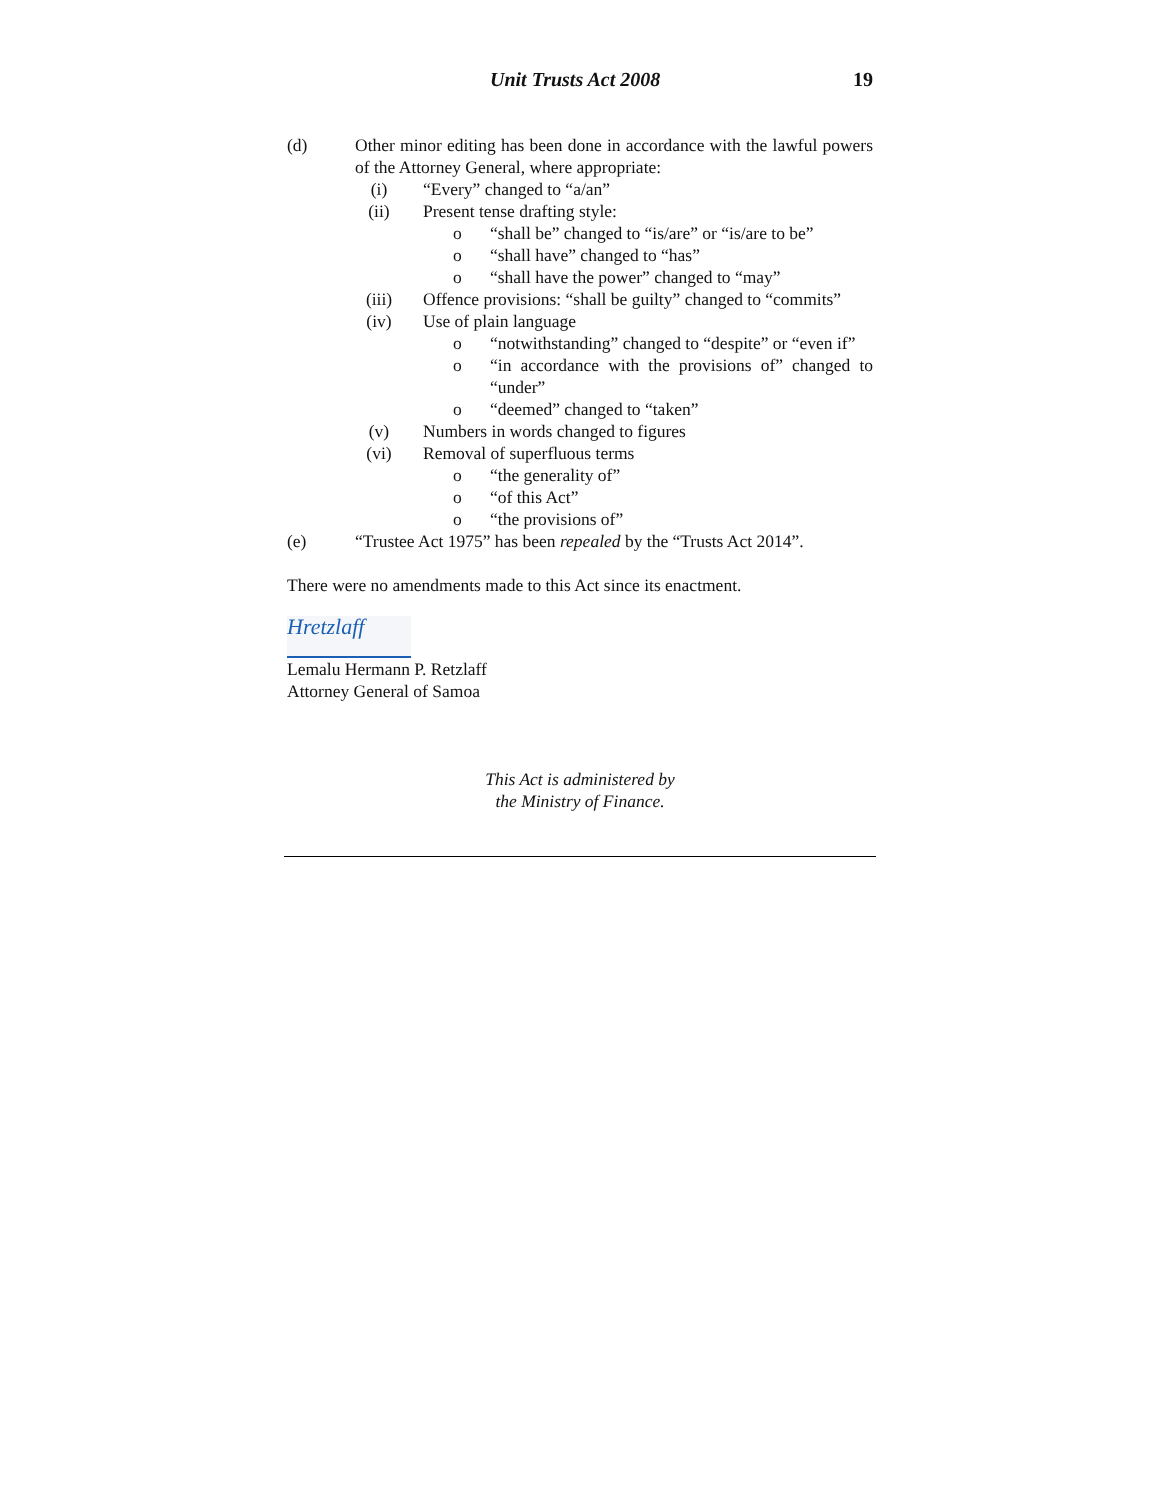Unit Trusts Act 2008 19
(d) Other minor editing has been done in accordance with the lawful powers of the Attorney General, where appropriate:
(i) “Every” changed to “a/an”
(ii) Present tense drafting style:
o “shall be” changed to “is/are” or “is/are to be”
o “shall have” changed to “has”
o “shall have the power” changed to “may”
(iii) Offence provisions: “shall be guilty” changed to “commits”
(iv) Use of plain language
o “notwithstanding” changed to “despite” or “even if”
o “in accordance with the provisions of” changed to “under”
o “deemed” changed to “taken”
(v) Numbers in words changed to figures
(vi) Removal of superfluous terms
o “the generality of”
o “of this Act”
o “the provisions of”
(e) “Trustee Act 1975” has been repealed by the “Trusts Act 2014”.
There were no amendments made to this Act since its enactment.
Hretzlaff
Lemalu Hermann P. Retzlaff
Attorney General of Samoa
This Act is administered by
the Ministry of Finance.